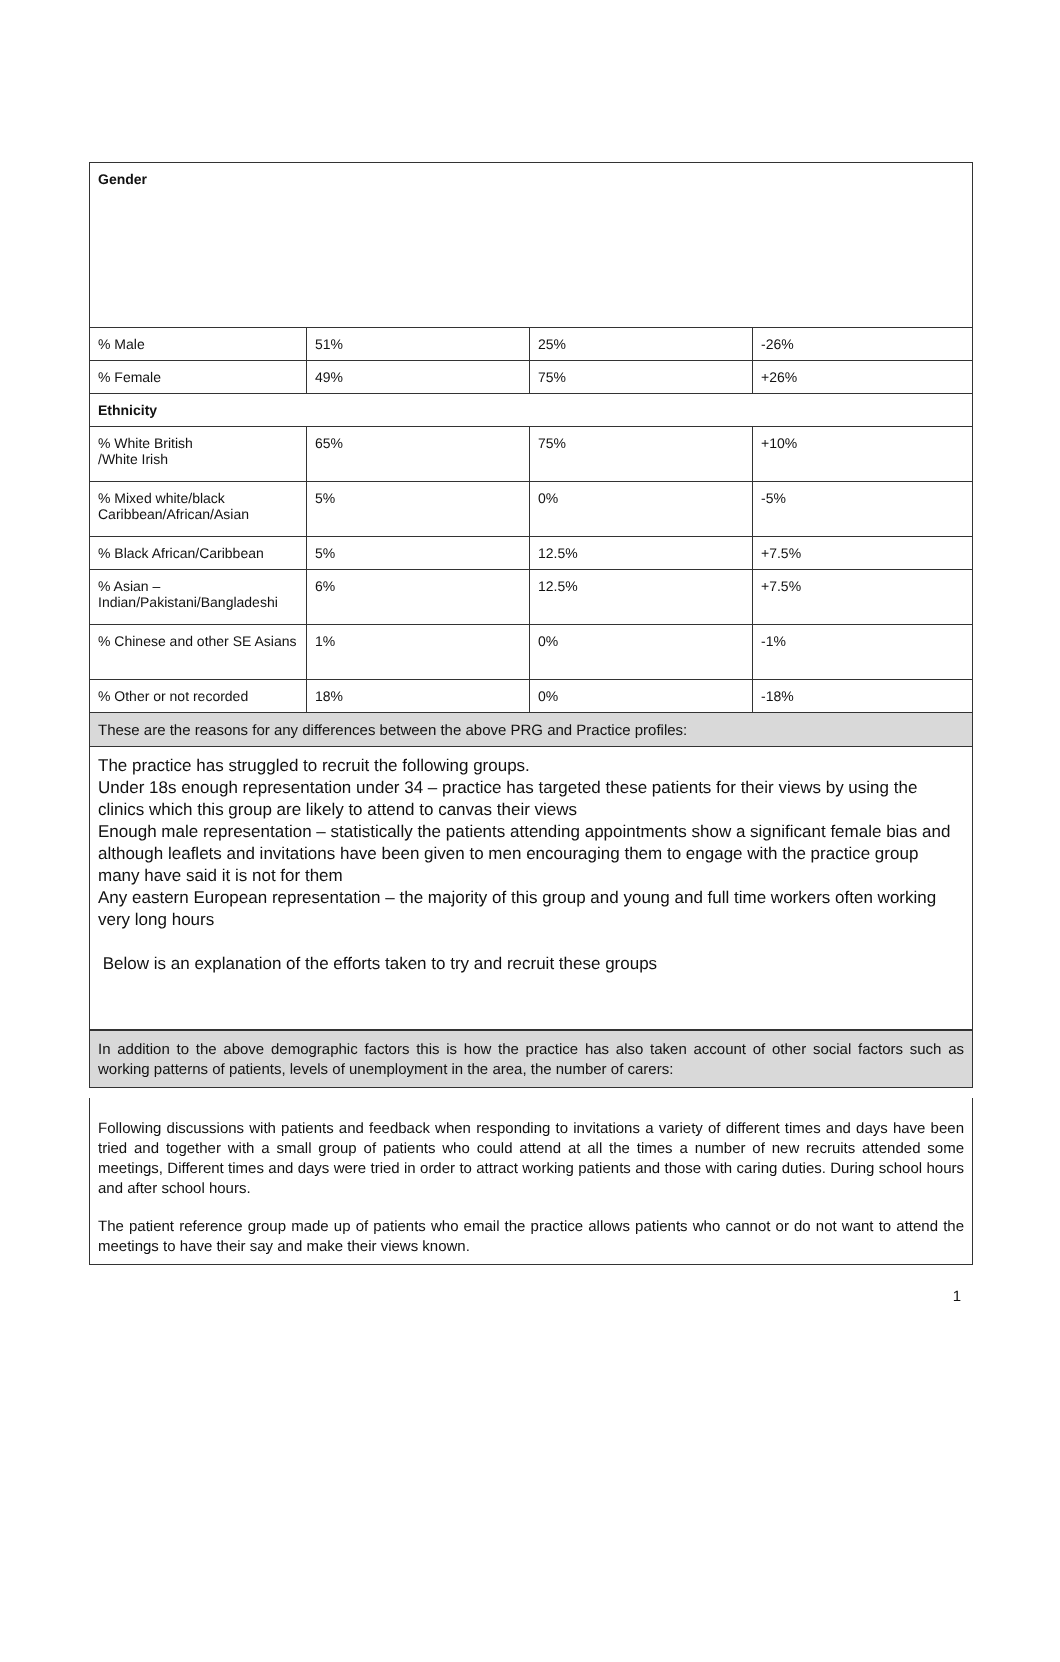| Gender | | | |
| % Male | 51% | 25% | -26% |
| % Female | 49% | 75% | +26% |
| Ethnicity | | | |
| % White British /White Irish | 65% | 75% | +10% |
| % Mixed white/black Caribbean/African/Asian | 5% | 0% | -5% |
| % Black African/Caribbean | 5% | 12.5% | +7.5% |
| % Asian – Indian/Pakistani/Bangladeshi | 6% | 12.5% | +7.5% |
| % Chinese and other SE Asians | 1% | 0% | -1% |
| % Other or not recorded | 18% | 0% | -18% |
| These are the reasons for any differences between the above PRG and Practice profiles: | | | |
The practice has struggled to recruit the following groups.
Under 18s enough representation under 34 – practice has targeted these patients for their views by using the clinics which this group are likely to attend to canvas their views
Enough male representation – statistically the patients attending appointments show a significant female bias and although leaflets and invitations have been given to men encouraging them to engage with the practice group many have said it is not for them
Any eastern European representation – the majority of this group and young and full time workers often working very long hours
Below is an explanation of the efforts taken to try and recruit these groups
In addition to the above demographic factors this is how the practice has also taken account of other social factors such as working patterns of patients, levels of unemployment in the area, the number of carers:
Following discussions with patients and feedback when responding to invitations a variety of different times and days have been tried and together with a small group of patients who could attend at all the times a number of new recruits attended some meetings, Different times and days were tried in order to attract working patients and those with caring duties. During school hours and after school hours.
The patient reference group made up of patients who email the practice allows patients who cannot or do not want to attend the meetings to have their say and make their views known.
1